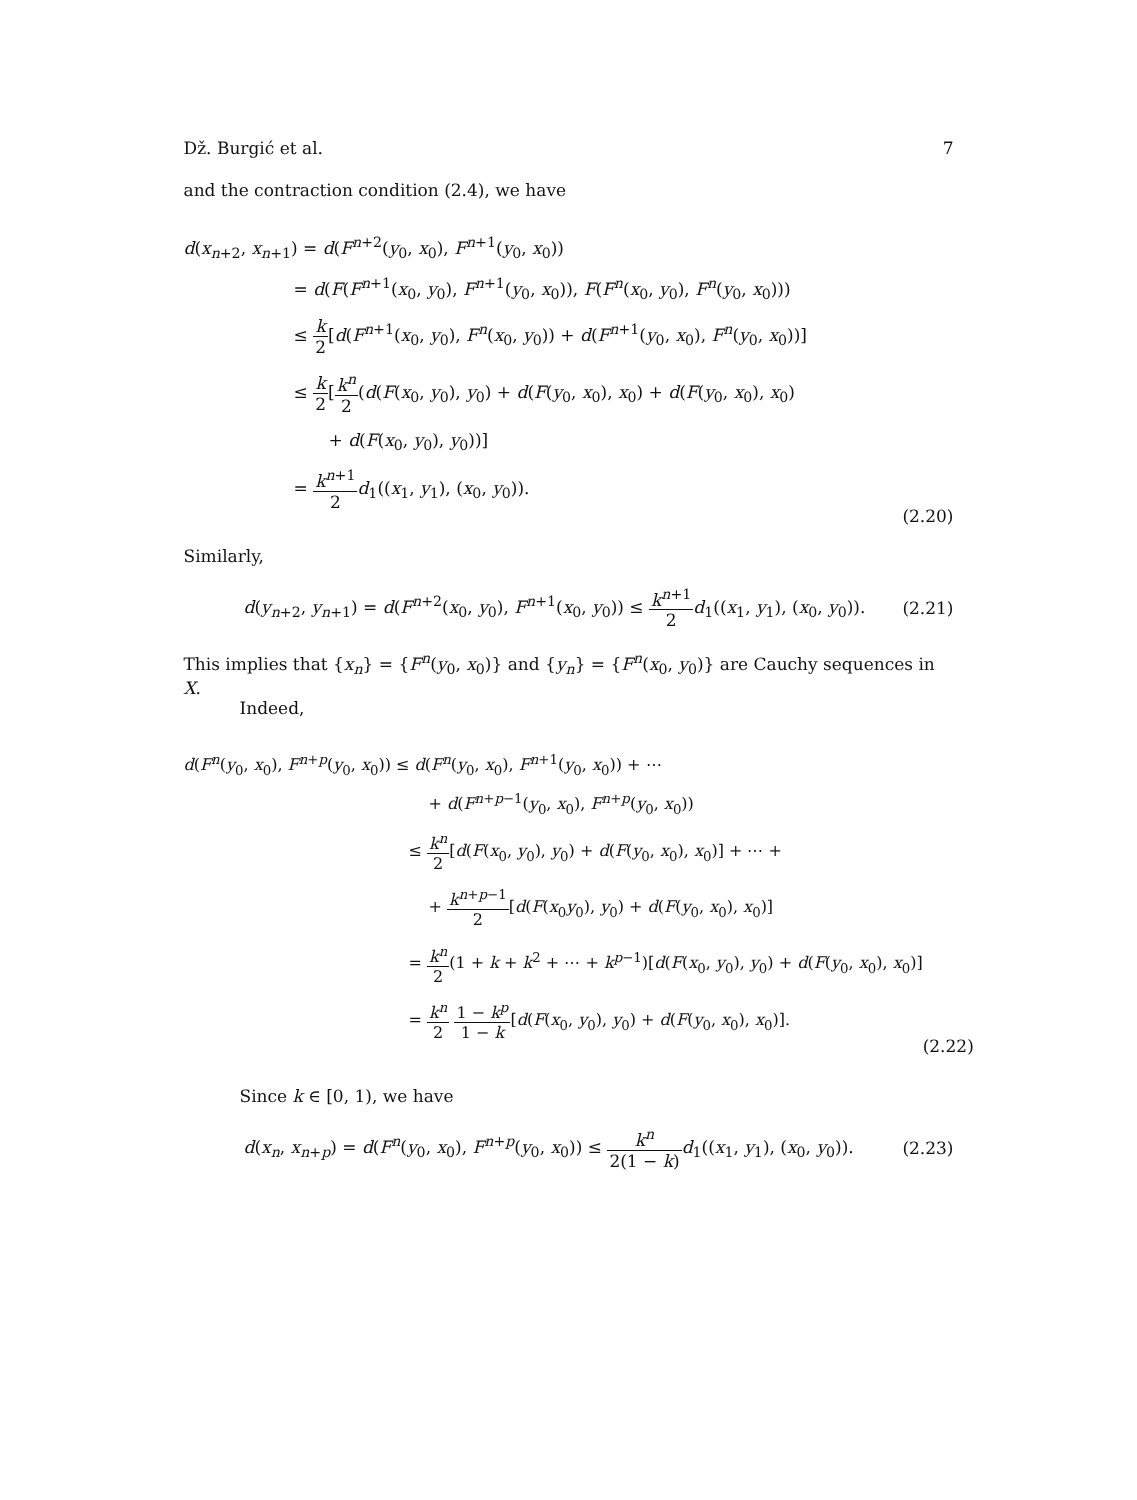Dž. Burgić et al. 7
and the contraction condition (2.4), we have
d(x<sub>n+2</sub>, x<sub>n+1</sub>) = d(F<sup>n+2</sup>(y<sub>0</sub>, x<sub>0</sub>), F<sup>n+1</sup>(y<sub>0</sub>, x<sub>0</sub>))
= d(F(F<sup>n+1</sup>(x<sub>0</sub>, y<sub>0</sub>), F<sup>n+1</sup>(y<sub>0</sub>, x<sub>0</sub>)), F(F<sup>n</sup>(x<sub>0</sub>, y<sub>0</sub>), F<sup>n</sup>(y<sub>0</sub>, x<sub>0</sub>)))
≤ k 2[d(F<sup>n+1</sup>(x<sub>0</sub>, y<sub>0</sub>), F<sup>n</sup>(x<sub>0</sub>, y<sub>0</sub>)) + d(F<sup>n+1</sup>(y<sub>0</sub>, x<sub>0</sub>), F<sup>n</sup>(y<sub>0</sub>, x<sub>0</sub>))]
≤ k 2[k<sup>n</sup> 2(d(F(x<sub>0</sub>, y<sub>0</sub>), y<sub>0</sub>) + d(F(y<sub>0</sub>, x<sub>0</sub>), x<sub>0</sub>) + d(F(y<sub>0</sub>, x<sub>0</sub>), x<sub>0</sub>)
+ d(F(x<sub>0</sub>, y<sub>0</sub>), y<sub>0</sub>))]
= k<sup>n+1</sup> 2 d<sub>1</sub>((x<sub>1</sub>, y<sub>1</sub>), (x<sub>0</sub>, y<sub>0</sub>)).
(2.20)
Similarly,
d(y<sub>n+2</sub>, y<sub>n+1</sub>) = d(F<sup>n+2</sup>(x<sub>0</sub>, y<sub>0</sub>), F<sup>n+1</sup>(x<sub>0</sub>, y<sub>0</sub>)) ≤ k<sup>n+1</sup> 2 d<sub>1</sub>((x<sub>1</sub>, y<sub>1</sub>), (x<sub>0</sub>, y<sub>0</sub>)).
(2.21)
This implies that {x<sub>n</sub>} = {F<sup>n</sup>(y<sub>0</sub>, x<sub>0</sub>)} and {y<sub>n</sub>} = {F<sup>n</sup>(x<sub>0</sub>, y<sub>0</sub>)} are Cauchy sequences in X.
Indeed,
d(F<sup>n</sup>(y<sub>0</sub>, x<sub>0</sub>), F<sup>n+p</sup>(y<sub>0</sub>, x<sub>0</sub>)) ≤ d(F<sup>n</sup>(y<sub>0</sub>, x<sub>0</sub>), F<sup>n+1</sup>(y<sub>0</sub>, x<sub>0</sub>)) + ⋯
+ d(F<sup>n+p−1</sup>(y<sub>0</sub>, x<sub>0</sub>), F<sup>n+p</sup>(y<sub>0</sub>, x<sub>0</sub>))
≤ k<sup>n</sup> 2[d(F(x<sub>0</sub>, y<sub>0</sub>), y<sub>0</sub>) + d(F(y<sub>0</sub>, x<sub>0</sub>), x<sub>0</sub>)] + ⋯ +
+ k<sup>n+p−1</sup> 2[d(F(x<sub>0</sub>y<sub>0</sub>), y<sub>0</sub>) + d(F(y<sub>0</sub>, x<sub>0</sub>), x<sub>0</sub>)]
= k<sup>n</sup> 2(1 + k + k<sup>2</sup> + ⋯ + k<sup>p−1</sup>)[d(F(x<sub>0</sub>, y<sub>0</sub>), y<sub>0</sub>) + d(F(y<sub>0</sub>, x<sub>0</sub>), x<sub>0</sub>)]
= k<sup>n</sup> 2 1 − k<sup>p</sup> 1 − k[d(F(x<sub>0</sub>, y<sub>0</sub>), y<sub>0</sub>) + d(F(y<sub>0</sub>, x<sub>0</sub>), x<sub>0</sub>)].
(2.22)
Since k ∈ [0, 1), we have
d(x<sub>n</sub>, x<sub>n+p</sub>) = d(F<sup>n</sup>(y<sub>0</sub>, x<sub>0</sub>), F<sup>n+p</sup>(y<sub>0</sub>, x<sub>0</sub>)) ≤ k<sup>n</sup> 2(1 − k) d<sub>1</sub>((x<sub>1</sub>, y<sub>1</sub>), (x<sub>0</sub>, y<sub>0</sub>)).
(2.23)